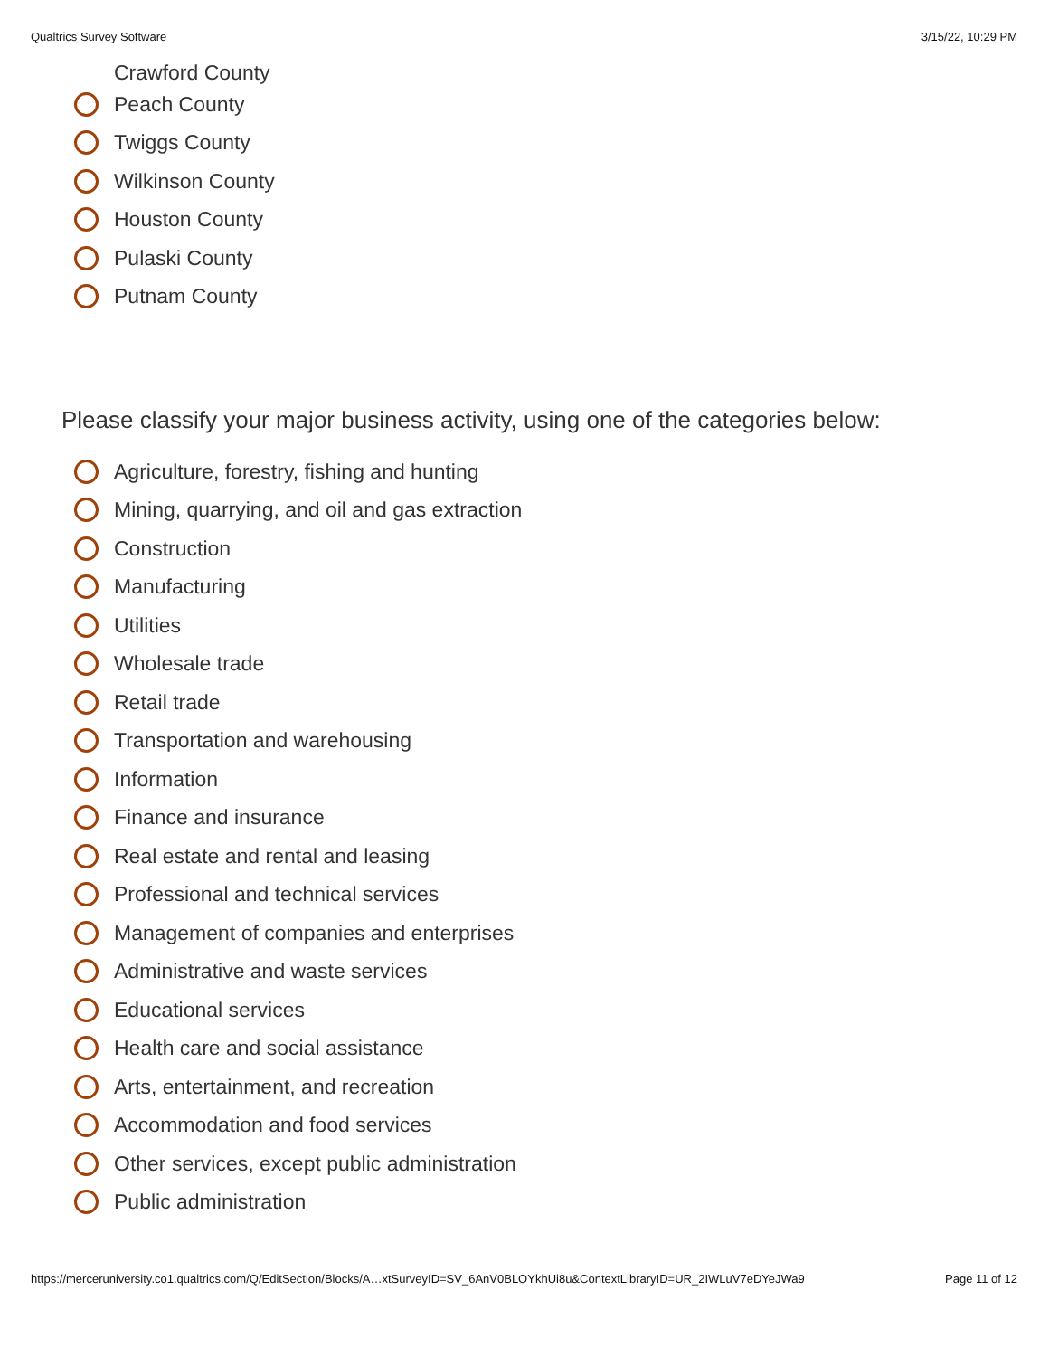Qualtrics Survey Software 3/15/22, 10:29 PM
Crawford County
Peach County
Twiggs County
Wilkinson County
Houston County
Pulaski County
Putnam County
Please classify your major business activity, using one of the categories below:
Agriculture, forestry, fishing and hunting
Mining, quarrying, and oil and gas extraction
Construction
Manufacturing
Utilities
Wholesale trade
Retail trade
Transportation and warehousing
Information
Finance and insurance
Real estate and rental and leasing
Professional and technical services
Management of companies and enterprises
Administrative and waste services
Educational services
Health care and social assistance
Arts, entertainment, and recreation
Accommodation and food services
Other services, except public administration
Public administration
https://merceruniversity.co1.qualtrics.com/Q/EditSection/Blocks/A…xtSurveyID=SV_6AnV0BLOYkhUi8u&ContextLibraryID=UR_2IWLuV7eDYeJWa9 Page 11 of 12